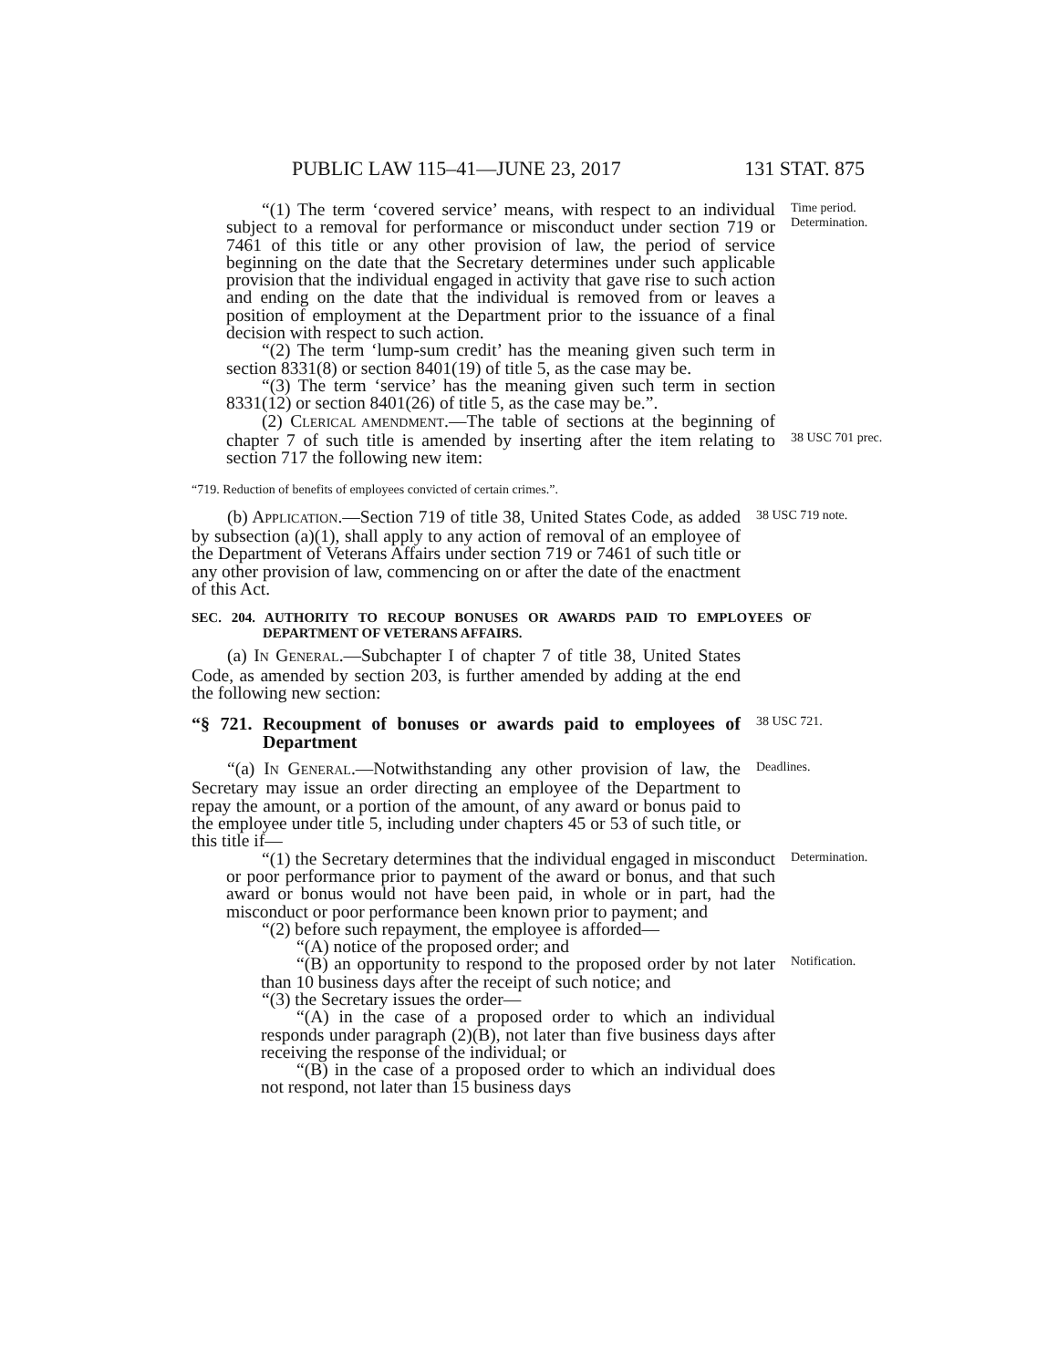PUBLIC LAW 115–41—JUNE 23, 2017 131 STAT. 875
“(1) The term ‘covered service’ means, with respect to an individual subject to a removal for performance or misconduct under section 719 or 7461 of this title or any other provision of law, the period of service beginning on the date that the Secretary determines under such applicable provision that the individual engaged in activity that gave rise to such action and ending on the date that the individual is removed from or leaves a position of employment at the Department prior to the issuance of a final decision with respect to such action.
“(2) The term ‘lump-sum credit’ has the meaning given such term in section 8331(8) or section 8401(19) of title 5, as the case may be.
“(3) The term ‘service’ has the meaning given such term in section 8331(12) or section 8401(26) of title 5, as the case may be.”.
Time period.
Determination.
(2) CLERICAL AMENDMENT.—The table of sections at the beginning of chapter 7 of such title is amended by inserting after the item relating to section 717 the following new item:
38 USC 701 prec.
“719. Reduction of benefits of employees convicted of certain crimes.”.
(b) APPLICATION.—Section 719 of title 38, United States Code, as added by subsection (a)(1), shall apply to any action of removal of an employee of the Department of Veterans Affairs under section 719 or 7461 of such title or any other provision of law, commencing on or after the date of the enactment of this Act.
38 USC 719 note.
SEC. 204. AUTHORITY TO RECOUP BONUSES OR AWARDS PAID TO EMPLOYEES OF DEPARTMENT OF VETERANS AFFAIRS.
(a) IN GENERAL.—Subchapter I of chapter 7 of title 38, United States Code, as amended by section 203, is further amended by adding at the end the following new section:
“§ 721. Recoupment of bonuses or awards paid to employees of Department
38 USC 721.
“(a) IN GENERAL.—Notwithstanding any other provision of law, the Secretary may issue an order directing an employee of the Department to repay the amount, or a portion of the amount, of any award or bonus paid to the employee under title 5, including under chapters 45 or 53 of such title, or this title if—
Deadlines.
“(1) the Secretary determines that the individual engaged in misconduct or poor performance prior to payment of the award or bonus, and that such award or bonus would not have been paid, in whole or in part, had the misconduct or poor performance been known prior to payment; and
“(2) before such repayment, the employee is afforded—
“(A) notice of the proposed order; and
“(B) an opportunity to respond to the proposed order by not later than 10 business days after the receipt of such notice; and
“(3) the Secretary issues the order—
“(A) in the case of a proposed order to which an individual responds under paragraph (2)(B), not later than five business days after receiving the response of the individual; or
“(B) in the case of a proposed order to which an individual does not respond, not later than 15 business days
Determination.
Notification.